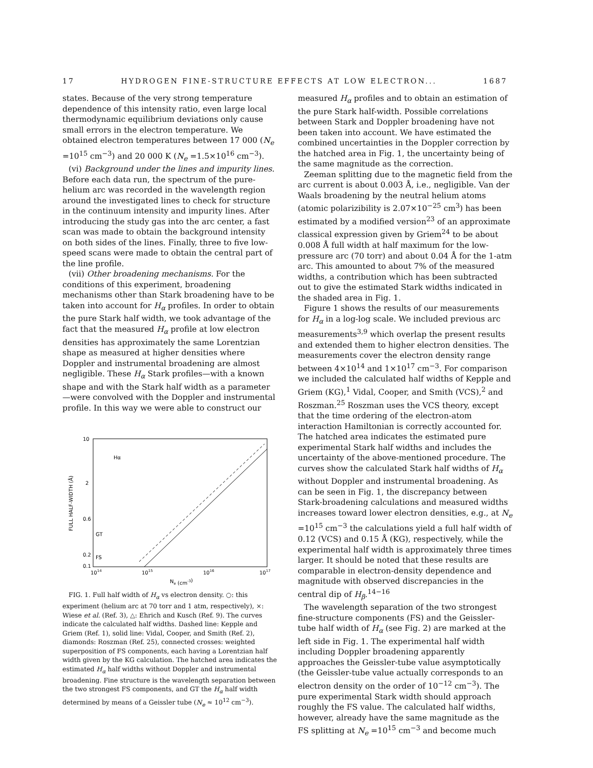17 HYDROGEN FINE-STRUCTURE EFFECTS AT LOW ELECTRON... 1687
states. Because of the very strong temperature dependence of this intensity ratio, even large local thermodynamic equilibrium deviations only cause small errors in the electron temperature. We obtained electron temperatures between 17 000 (N<sub>e</sub> =10<sup>15</sup> cm<sup>−3</sup>) and 20 000 K (N<sub>e</sub> =1.5×10<sup>16</sup> cm<sup>−3</sup>).
(vi) Background under the lines and impurity lines. Before each data run, the spectrum of the pure-helium arc was recorded in the wavelength region around the investigated lines to check for structure in the continuum intensity and impurity lines. After introducing the study gas into the arc center, a fast scan was made to obtain the background intensity on both sides of the lines. Finally, three to five low-speed scans were made to obtain the central part of the line profile.
(vii) Other broadening mechanisms. For the conditions of this experiment, broadening mechanisms other than Stark broadening have to be taken into account for H<sub>α</sub> profiles. In order to obtain the pure Stark half width, we took advantage of the fact that the measured H<sub>α</sub> profile at low electron densities has approximately the same Lorentzian shape as measured at higher densities where Doppler and instrumental broadening are almost negligible. These H<sub>α</sub> Stark profiles—with a known shape and with the Stark half width as a parameter—were convolved with the Doppler and instrumental profile. In this way we were able to construct our
10
2
0.6
0.2
0.1
Hα
GT
FS
1014
1015
1016
1017
Ne (cm-3)
FULL HALF-WIDTH (Å)
FIG. 1. Full half width of H<sub>α</sub> vs electron density. ○: this experiment (helium arc at 70 torr and 1 atm, respectively), ×: Wiese et al. (Ref. 3), △: Ehrich and Kusch (Ref. 9). The curves indicate the calculated half widths. Dashed line: Kepple and Griem (Ref. 1), solid line: Vidal, Cooper, and Smith (Ref. 2), diamonds: Roszman (Ref. 25), connected crosses: weighted superposition of FS components, each having a Lorentzian half width given by the KG calculation. The hatched area indicates the estimated H<sub>α</sub> half widths without Doppler and instrumental broadening. Fine structure is the wavelength separation between the two strongest FS components, and GT the H<sub>α</sub> half width determined by means of a Geissler tube (N<sub>e</sub> ≈ 10<sup>12</sup> cm<sup>−3</sup>).
measured H<sub>α</sub> profiles and to obtain an estimation of the pure Stark half-width. Possible correlations between Stark and Doppler broadening have not been taken into account. We have estimated the combined uncertainties in the Doppler correction by the hatched area in Fig. 1, the uncertainty being of the same magnitude as the correction.
Zeeman splitting due to the magnetic field from the arc current is about 0.003 Å, i.e., negligible. Van der Waals broadening by the neutral helium atoms (atomic polarizibility is 2.07×10<sup>−25</sup> cm<sup>3</sup>) has been estimated by a modified version<sup>23</sup> of an approximate classical expression given by Griem<sup>24</sup> to be about 0.008 Å full width at half maximum for the low-pressure arc (70 torr) and about 0.04 Å for the 1-atm arc. This amounted to about 7% of the measured widths, a contribution which has been subtracted out to give the estimated Stark widths indicated in the shaded area in Fig. 1.
Figure 1 shows the results of our measurements for H<sub>α</sub> in a log-log scale. We included previous arc measurements<sup>3,9</sup> which overlap the present results and extended them to higher electron densities. The measurements cover the electron density range between 4×10<sup>14</sup> and 1×10<sup>17</sup> cm<sup>−3</sup>. For comparison we included the calculated half widths of Kepple and Griem (KG),<sup>1</sup> Vidal, Cooper, and Smith (VCS),<sup>2</sup> and Roszman.<sup>25</sup> Roszman uses the VCS theory, except that the time ordering of the electron-atom interaction Hamiltonian is correctly accounted for. The hatched area indicates the estimated pure experimental Stark half widths and includes the uncertainty of the above-mentioned procedure. The curves show the calculated Stark half widths of H<sub>α</sub> without Doppler and instrumental broadening. As can be seen in Fig. 1, the discrepancy between Stark-broadening calculations and measured widths increases toward lower electron densities, e.g., at N<sub>e</sub> =10<sup>15</sup> cm<sup>−3</sup> the calculations yield a full half width of 0.12 (VCS) and 0.15 Å (KG), respectively, while the experimental half width is approximately three times larger. It should be noted that these results are comparable in electron-density dependence and magnitude with observed discrepancies in the central dip of H<sub>β</sub>.<sup>14−16</sup>
The wavelength separation of the two strongest fine-structure components (FS) and the Geissler-tube half width of H<sub>α</sub> (see Fig. 2) are marked at the left side in Fig. 1. The experimental half width including Doppler broadening apparently approaches the Geissler-tube value asymptotically (the Geissler-tube value actually corresponds to an electron density on the order of 10<sup>−12</sup> cm<sup>−3</sup>). The pure experimental Stark width should approach roughly the FS value. The calculated half widths, however, already have the same magnitude as the FS splitting at N<sub>e</sub> =10<sup>15</sup> cm<sup>−3</sup> and become much